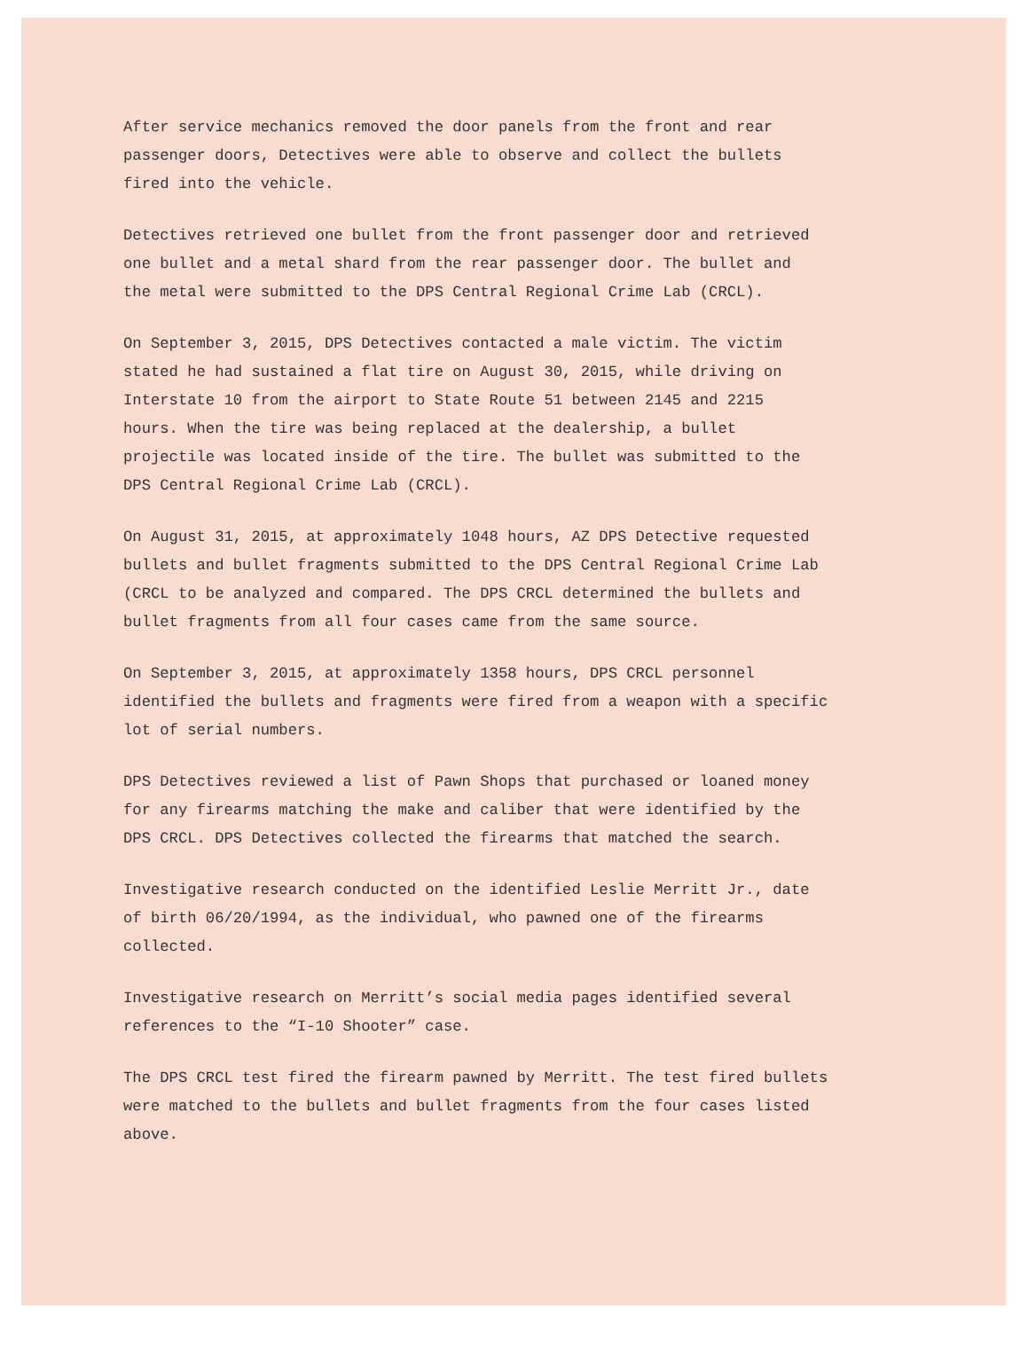After service mechanics removed the door panels from the front and rear
passenger doors, Detectives were able to observe and collect the bullets
fired into the vehicle.
Detectives retrieved one bullet from the front passenger door and retrieved
one bullet and a metal shard from the rear passenger door. The bullet and
the metal were submitted to the DPS Central Regional Crime Lab (CRCL).
On September 3, 2015, DPS Detectives contacted a male victim. The victim
stated he had sustained a flat tire on August 30, 2015, while driving on
Interstate 10 from the airport to State Route 51 between 2145 and 2215
hours. When the tire was being replaced at the dealership, a bullet
projectile was located inside of the tire. The bullet was submitted to the
DPS Central Regional Crime Lab (CRCL).
On August 31, 2015, at approximately 1048 hours, AZ DPS Detective requested
bullets and bullet fragments submitted to the DPS Central Regional Crime Lab
(CRCL to be analyzed and compared. The DPS CRCL determined the bullets and
bullet fragments from all four cases came from the same source.
On September 3, 2015, at approximately 1358 hours, DPS CRCL personnel
identified the bullets and fragments were fired from a weapon with a specific
lot of serial numbers.
DPS Detectives reviewed a list of Pawn Shops that purchased or loaned money
for any firearms matching the make and caliber that were identified by the
DPS CRCL. DPS Detectives collected the firearms that matched the search.
Investigative research conducted on the identified Leslie Merritt Jr., date
of birth 06/20/1994, as the individual, who pawned one of the firearms
collected.
Investigative research on Merritt’s social media pages identified several
references to the “I-10 Shooter” case.
The DPS CRCL test fired the firearm pawned by Merritt. The test fired bullets
were matched to the bullets and bullet fragments from the four cases listed
above.